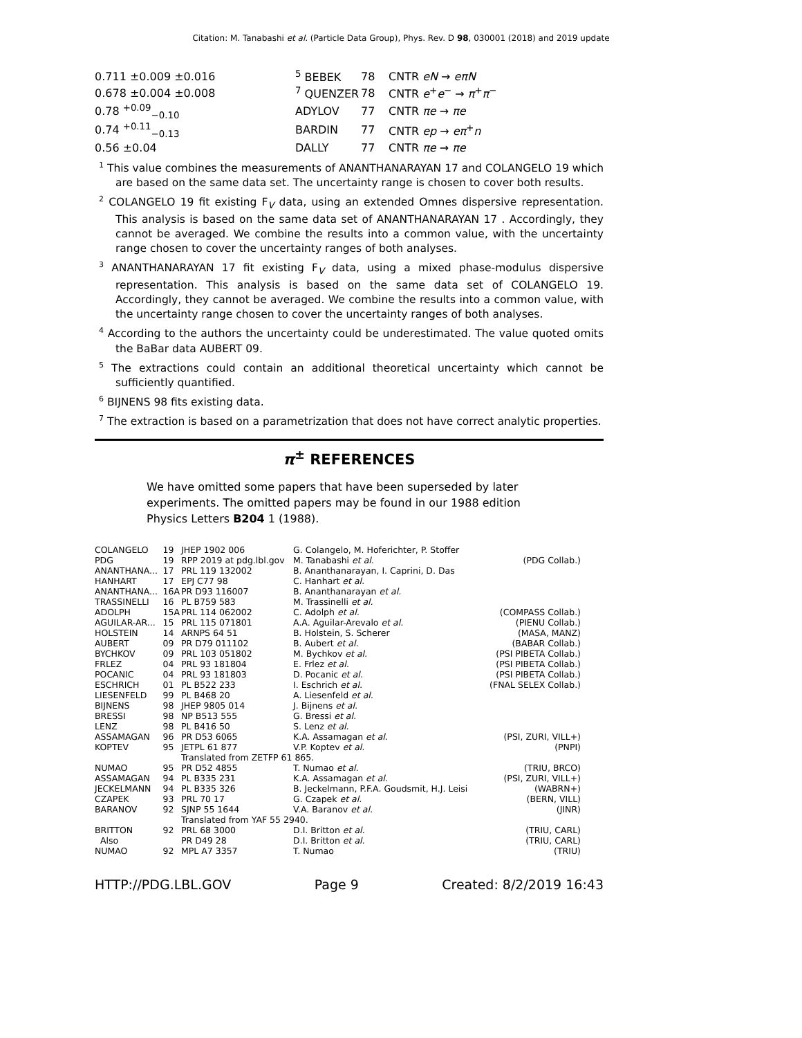Citation: M. Tanabashi et al. (Particle Data Group), Phys. Rev. D 98, 030001 (2018) and 2019 update
| 0.711 ±0.009 ±0.016 | <sup>5</sup> BEBEK | 78 | CNTR eN → eπN |
| 0.678 ±0.004 ±0.008 | <sup>7</sup> QUENZER | 78 | CNTR e<sup>+</sup> e<sup>−</sup> → π<sup>+</sup> π<sup>−</sup> |
| 0.78 <sup>+0.09</sup><sub>−0.10</sub> | ADYLOV | 77 | CNTR πe → πe |
| 0.74 <sup>+0.11</sup><sub>−0.13</sub> | BARDIN | 77 | CNTR ep → eπ<sup>+</sup> n |
| 0.56 ±0.04 | DALLY | 77 | CNTR πe → πe |
<sup>1</sup> This value combines the measurements of ANANTHANARAYAN 17 and COLANGELO 19 which are based on the same data set. The uncertainty range is chosen to cover both results.
<sup>2</sup> COLANGELO 19 fit existing F<sub>V</sub> data, using an extended Omnes dispersive representation. This analysis is based on the same data set of ANANTHANARAYAN 17 . Accordingly, they cannot be averaged. We combine the results into a common value, with the uncertainty range chosen to cover the uncertainty ranges of both analyses.
<sup>3</sup> ANANTHANARAYAN 17 fit existing F<sub>V</sub> data, using a mixed phase-modulus dispersive representation. This analysis is based on the same data set of COLANGELO 19. Accordingly, they cannot be averaged. We combine the results into a common value, with the uncertainty range chosen to cover the uncertainty ranges of both analyses.
<sup>4</sup> According to the authors the uncertainty could be underestimated. The value quoted omits the BaBar data AUBERT 09.
<sup>5</sup> The extractions could contain an additional theoretical uncertainty which cannot be sufficiently quantified.
<sup>6</sup> BIJNENS 98 fits existing data.
<sup>7</sup> The extraction is based on a parametrization that does not have correct analytic properties.
π<sup>±</sup> REFERENCES
We have omitted some papers that have been superseded by later experiments. The omitted papers may be found in our 1988 edition Physics Letters B204 1 (1988).
| COLANGELO | 19 | JHEP 1902 006 | G. Colangelo, M. Hoferichter, P. Stoffer | |
| PDG | 19 | RPP 2019 at pdg.lbl.gov | M. Tanabashi et al. | (PDG Collab.) |
| ANANTHANA... | 17 | PRL 119 132002 | B. Ananthanarayan, I. Caprini, D. Das | |
| HANHART | 17 | EPJ C77 98 | C. Hanhart et al. | |
| ANANTHANA... | 16A | PR D93 116007 | B. Ananthanarayan et al. | |
| TRASSINELLI | 16 | PL B759 583 | M. Trassinelli et al. | |
| ADOLPH | 15A | PRL 114 062002 | C. Adolph et al. | (COMPASS Collab.) |
| AGUILAR-AR... | 15 | PRL 115 071801 | A.A. Aguilar-Arevalo et al. | (PIENU Collab.) |
| HOLSTEIN | 14 | ARNPS 64 51 | B. Holstein, S. Scherer | (MASA, MANZ) |
| AUBERT | 09 | PR D79 011102 | B. Aubert et al. | (BABAR Collab.) |
| BYCHKOV | 09 | PRL 103 051802 | M. Bychkov et al. | (PSI PIBETA Collab.) |
| FRLEZ | 04 | PRL 93 181804 | E. Frlez et al. | (PSI PIBETA Collab.) |
| POCANIC | 04 | PRL 93 181803 | D. Pocanic et al. | (PSI PIBETA Collab.) |
| ESCHRICH | 01 | PL B522 233 | I. Eschrich et al. | (FNAL SELEX Collab.) |
| LIESENFELD | 99 | PL B468 20 | A. Liesenfeld et al. | |
| BIJNENS | 98 | JHEP 9805 014 | J. Bijnens et al. | |
| BRESSI | 98 | NP B513 555 | G. Bressi et al. | |
| LENZ | 98 | PL B416 50 | S. Lenz et al. | |
| ASSAMAGAN | 96 | PR D53 6065 | K.A. Assamagan et al. | (PSI, ZURI, VILL+) |
| KOPTEV | 95 | JETPL 61 877 | V.P. Koptev et al. | (PNPI) |
| | | Translated from ZETFP 61 865. | | |
| NUMAO | 95 | PR D52 4855 | T. Numao et al. | (TRIU, BRCO) |
| ASSAMAGAN | 94 | PL B335 231 | K.A. Assamagan et al. | (PSI, ZURI, VILL+) |
| JECKELMANN | 94 | PL B335 326 | B. Jeckelmann, P.F.A. Goudsmit, H.J. Leisi | (WABRN+) |
| CZAPEK | 93 | PRL 70 17 | G. Czapek et al. | (BERN, VILL) |
| BARANOV | 92 | SJNP 55 1644 | V.A. Baranov et al. | (JINR) |
| | | Translated from YAF 55 2940. | | |
| BRITTON | 92 | PRL 68 3000 | D.I. Britton et al. | (TRIU, CARL) |
| Also | | PR D49 28 | D.I. Britton et al. | (TRIU, CARL) |
| NUMAO | 92 | MPL A7 3357 | T. Numao | (TRIU) |
HTTP://PDG.LBL.GOV Page 9 Created: 8/2/2019 16:43